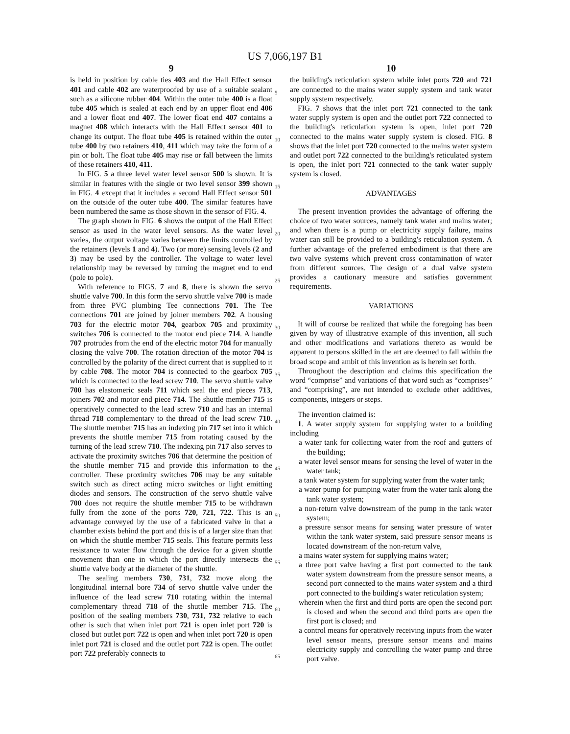US 7,066,197 B1
9
is held in position by cable ties 403 and the Hall Effect sensor 401 and cable 402 are waterproofed by use of a suitable sealant such as a silicone rubber 404. Within the outer tube 400 is a float tube 405 which is sealed at each end by an upper float end 406 and a lower float end 407. The lower float end 407 contains a magnet 408 which interacts with the Hall Effect sensor 401 to change its output. The float tube 405 is retained within the outer tube 400 by two retainers 410, 411 which may take the form of a pin or bolt. The float tube 405 may rise or fall between the limits of these retainers 410, 411.
In FIG. 5 a three level water level sensor 500 is shown. It is similar in features with the single or two level sensor 399 shown in FIG. 4 except that it includes a second Hall Effect sensor 501 on the outside of the outer tube 400. The similar features have been numbered the same as those shown in the sensor of FIG. 4.
The graph shown in FIG. 6 shows the output of the Hall Effect sensor as used in the water level sensors. As the water level varies, the output voltage varies between the limits controlled by the retainers (levels 1 and 4). Two (or more) sensing levels (2 and 3) may be used by the controller. The voltage to water level relationship may be reversed by turning the magnet end to end (pole to pole).
With reference to FIGS. 7 and 8, there is shown the servo shuttle valve 700. In this form the servo shuttle valve 700 is made from three PVC plumbing Tee connections 701. The Tee connections 701 are joined by joiner members 702. A housing 703 for the electric motor 704, gearbox 705 and proximity switches 706 is connected to the motor end piece 714. A handle 707 protrudes from the end of the electric motor 704 for manually closing the valve 700. The rotation direction of the motor 704 is controlled by the polarity of the direct current that is supplied to it by cable 708. The motor 704 is connected to the gearbox 705 which is connected to the lead screw 710. The servo shuttle valve 700 has elastomeric seals 711 which seal the end pieces 713, joiners 702 and motor end piece 714. The shuttle member 715 is operatively connected to the lead screw 710 and has an internal thread 718 complementary to the thread of the lead screw 710. The shuttle member 715 has an indexing pin 717 set into it which prevents the shuttle member 715 from rotating caused by the turning of the lead screw 710. The indexing pin 717 also serves to activate the proximity switches 706 that determine the position of the shuttle member 715 and provide this information to the controller. These proximity switches 706 may be any suitable switch such as direct acting micro switches or light emitting diodes and sensors. The construction of the servo shuttle valve 700 does not require the shuttle member 715 to be withdrawn fully from the zone of the ports 720, 721, 722. This is an advantage conveyed by the use of a fabricated valve in that a chamber exists behind the port and this is of a larger size than that on which the shuttle member 715 seals. This feature permits less resistance to water flow through the device for a given shuttle movement than one in which the port directly intersects the shuttle valve body at the diameter of the shuttle.
The sealing members 730, 731, 732 move along the longitudinal internal bore 734 of servo shuttle valve under the influence of the lead screw 710 rotating within the internal complementary thread 718 of the shuttle member 715. The position of the sealing members 730, 731, 732 relative to each other is such that when inlet port 721 is open inlet port 720 is closed but outlet port 722 is open and when inlet port 720 is open inlet port 721 is closed and the outlet port 722 is open. The outlet port 722 preferably connects to
5
10
15
20
25
30
35
40
45
50
55
60
65
10
the building's reticulation system while inlet ports 720 and 721 are connected to the mains water supply system and tank water supply system respectively.
FIG. 7 shows that the inlet port 721 connected to the tank water supply system is open and the outlet port 722 connected to the building's reticulation system is open, inlet port 720 connected to the mains water supply system is closed. FIG. 8 shows that the inlet port 720 connected to the mains water system and outlet port 722 connected to the building's reticulated system is open, the inlet port 721 connected to the tank water supply system is closed.
ADVANTAGES
The present invention provides the advantage of offering the choice of two water sources, namely tank water and mains water; and when there is a pump or electricity supply failure, mains water can still be provided to a building's reticulation system. A further advantage of the preferred embodiment is that there are two valve systems which prevent cross contamination of water from different sources. The design of a dual valve system provides a cautionary measure and satisfies government requirements.
VARIATIONS
It will of course be realized that while the foregoing has been given by way of illustrative example of this invention, all such and other modifications and variations thereto as would be apparent to persons skilled in the art are deemed to fall within the broad scope and ambit of this invention as is herein set forth.
Throughout the description and claims this specification the word “comprise” and variations of that word such as “comprises” and “comprising”, are not intended to exclude other additives, components, integers or steps.
The invention claimed is:
1. A water supply system for supplying water to a building including
a water tank for collecting water from the roof and gutters of the building;
a water level sensor means for sensing the level of water in the water tank;
a tank water system for supplying water from the water tank;
a water pump for pumping water from the water tank along the tank water system;
a non-return valve downstream of the pump in the tank water system;
a pressure sensor means for sensing water pressure of water within the tank water system, said pressure sensor means is located downstream of the non-return valve,
a mains water system for supplying mains water;
a three port valve having a first port connected to the tank water system downstream from the pressure sensor means, a second port connected to the mains water system and a third port connected to the building's water reticulation system;
wherein when the first and third ports are open the second port is closed and when the second and third ports are open the first port is closed; and
a control means for operatively receiving inputs from the water level sensor means, pressure sensor means and mains electricity supply and controlling the water pump and three port valve.